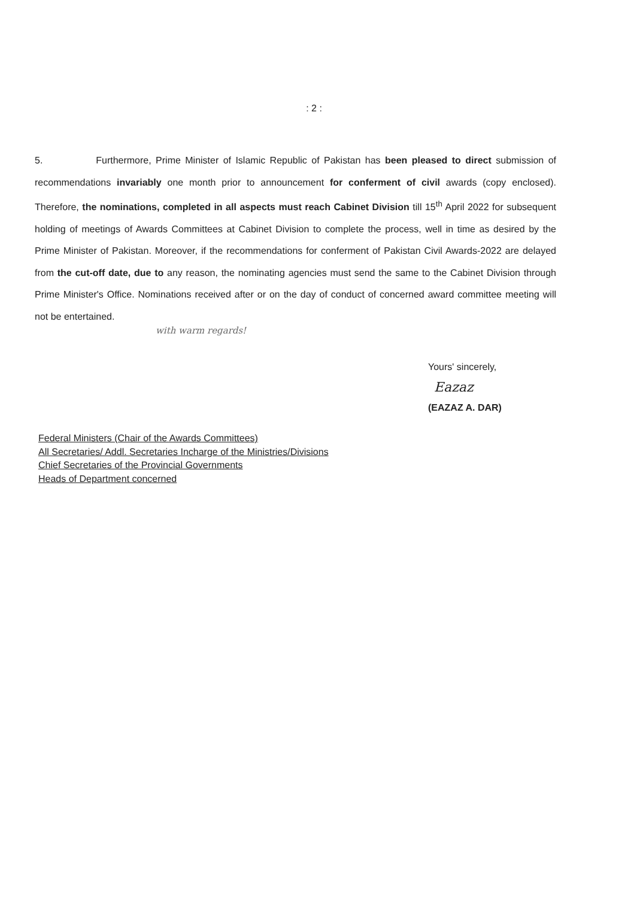: 2 :
5. Furthermore, Prime Minister of Islamic Republic of Pakistan has been pleased to direct submission of recommendations invariably one month prior to announcement for conferment of civil awards (copy enclosed). Therefore, the nominations, completed in all aspects must reach Cabinet Division till 15<sup>th</sup> April 2022 for subsequent holding of meetings of Awards Committees at Cabinet Division to complete the process, well in time as desired by the Prime Minister of Pakistan. Moreover, if the recommendations for conferment of Pakistan Civil Awards-2022 are delayed from the cut-off date, due to any reason, the nominating agencies must send the same to the Cabinet Division through Prime Minister's Office. Nominations received after or on the day of conduct of concerned award committee meeting will not be entertained.
with warm regards!
Yours' sincerely,
Eazaz
(EAZAZ A. DAR)
Federal Ministers (Chair of the Awards Committees)
All Secretaries/ Addl. Secretaries Incharge of the Ministries/Divisions
Chief Secretaries of the Provincial Governments
Heads of Department concerned